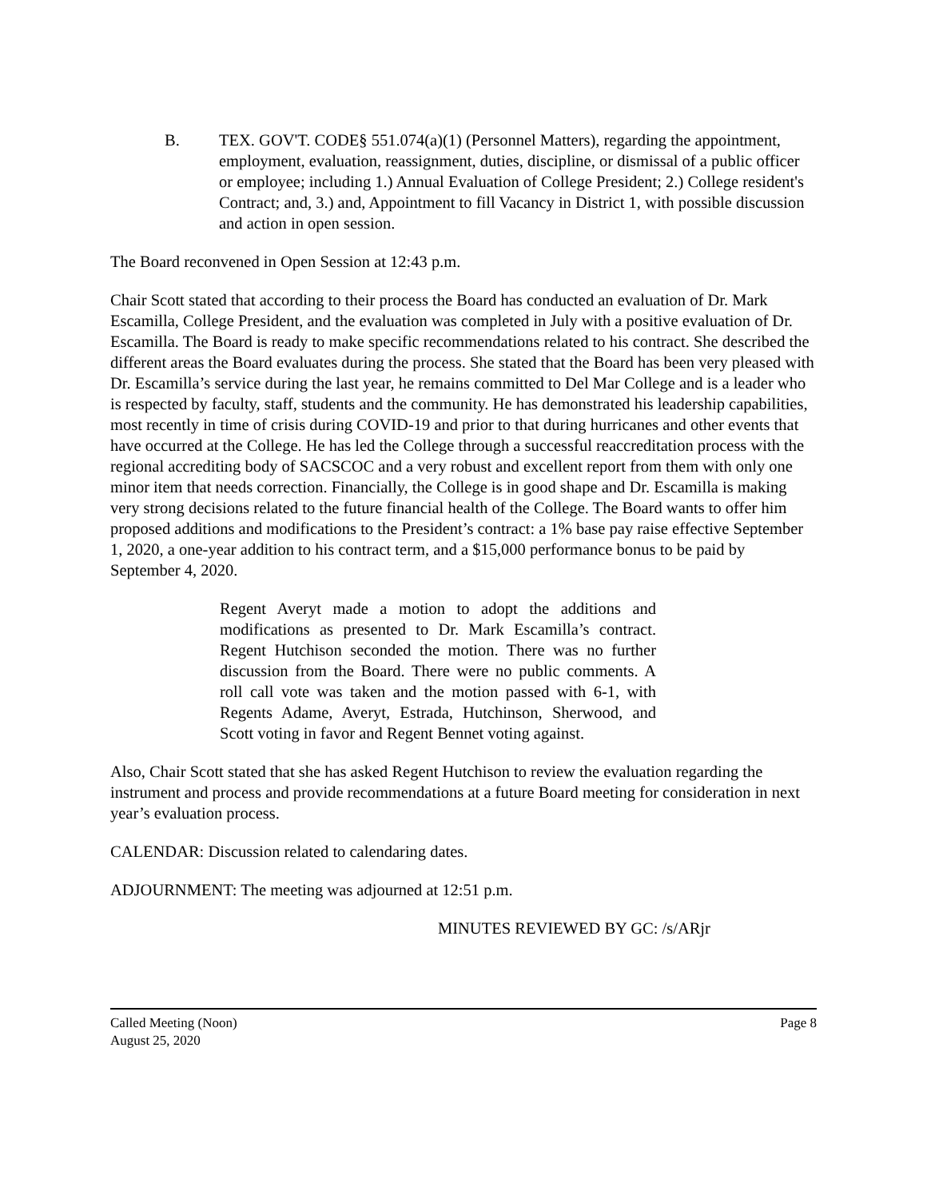B. TEX. GOV'T. CODE§ 551.074(a)(1) (Personnel Matters), regarding the appointment, employment, evaluation, reassignment, duties, discipline, or dismissal of a public officer or employee; including 1.) Annual Evaluation of College President; 2.) College resident's Contract; and, 3.) and, Appointment to fill Vacancy in District 1, with possible discussion and action in open session.
The Board reconvened in Open Session at 12:43 p.m.
Chair Scott stated that according to their process the Board has conducted an evaluation of Dr. Mark Escamilla, College President, and the evaluation was completed in July with a positive evaluation of Dr. Escamilla. The Board is ready to make specific recommendations related to his contract. She described the different areas the Board evaluates during the process. She stated that the Board has been very pleased with Dr. Escamilla’s service during the last year, he remains committed to Del Mar College and is a leader who is respected by faculty, staff, students and the community. He has demonstrated his leadership capabilities, most recently in time of crisis during COVID-19 and prior to that during hurricanes and other events that have occurred at the College. He has led the College through a successful reaccreditation process with the regional accrediting body of SACSCOC and a very robust and excellent report from them with only one minor item that needs correction. Financially, the College is in good shape and Dr. Escamilla is making very strong decisions related to the future financial health of the College. The Board wants to offer him proposed additions and modifications to the President’s contract: a 1% base pay raise effective September 1, 2020, a one-year addition to his contract term, and a $15,000 performance bonus to be paid by September 4, 2020.
Regent Averyt made a motion to adopt the additions and modifications as presented to Dr. Mark Escamilla’s contract. Regent Hutchison seconded the motion. There was no further discussion from the Board. There were no public comments. A roll call vote was taken and the motion passed with 6-1, with Regents Adame, Averyt, Estrada, Hutchinson, Sherwood, and Scott voting in favor and Regent Bennet voting against.
Also, Chair Scott stated that she has asked Regent Hutchison to review the evaluation regarding the instrument and process and provide recommendations at a future Board meeting for consideration in next year’s evaluation process.
CALENDAR: Discussion related to calendaring dates.
ADJOURNMENT: The meeting was adjourned at 12:51 p.m.
MINUTES REVIEWED BY GC: /s/ARjr
Called Meeting (Noon)
August 25, 2020
Page 8